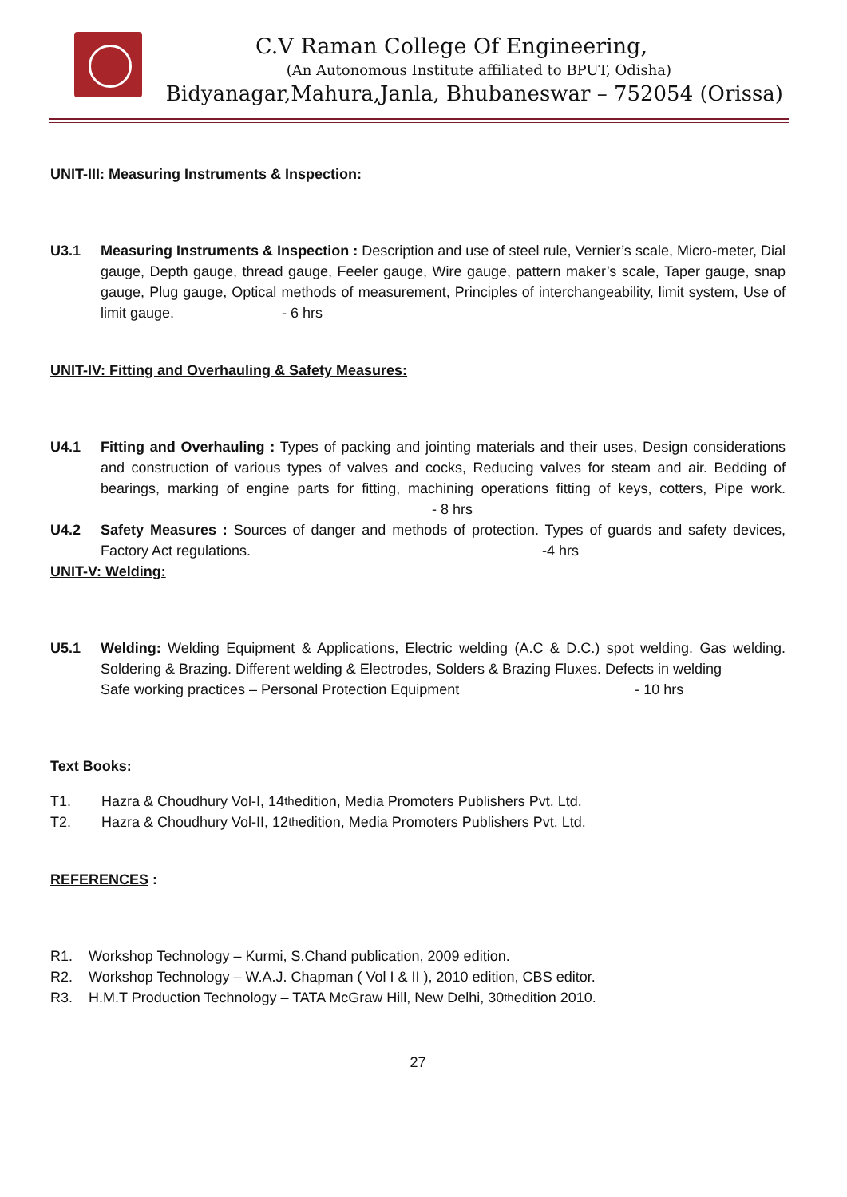C.V Raman College Of Engineering,
(An Autonomous Institute affiliated to BPUT, Odisha)
Bidyanagar,Mahura,Janla, Bhubaneswar – 752054 (Orissa)
UNIT-III: Measuring Instruments & Inspection:
U3.1 Measuring Instruments & Inspection : Description and use of steel rule, Vernier’s scale, Micro-meter, Dial gauge, Depth gauge, thread gauge, Feeler gauge, Wire gauge, pattern maker’s scale, Taper gauge, snap gauge, Plug gauge, Optical methods of measurement, Principles of interchangeability, limit system, Use of limit gauge. - 6 hrs
UNIT-IV: Fitting and Overhauling & Safety Measures:
U4.1 Fitting and Overhauling : Types of packing and jointing materials and their uses, Design considerations and construction of various types of valves and cocks, Reducing valves for steam and air. Bedding of bearings, marking of engine parts for fitting, machining operations fitting of keys, cotters, Pipe work. - 8 hrs
U4.2 Safety Measures : Sources of danger and methods of protection. Types of guards and safety devices, Factory Act regulations. -4 hrs
UNIT-V: Welding:
U5.1 Welding: Welding Equipment & Applications, Electric welding (A.C & D.C.) spot welding. Gas welding. Soldering & Brazing. Different welding & Electrodes, Solders & Brazing Fluxes. Defects in welding
Safe working practices – Personal Protection Equipment - 10 hrs
Text Books:
T1. Hazra & Choudhury Vol-I, 14<sup>th</sup> edition, Media Promoters Publishers Pvt. Ltd.
T2. Hazra & Choudhury Vol-II, 12<sup>th</sup> edition, Media Promoters Publishers Pvt. Ltd.
REFERENCES :
R1. Workshop Technology – Kurmi, S.Chand publication, 2009 edition.
R2. Workshop Technology – W.A.J. Chapman ( Vol I & II ), 2010 edition, CBS editor.
R3. H.M.T Production Technology – TATA McGraw Hill, New Delhi, 30<sup>th</sup> edition 2010.
27